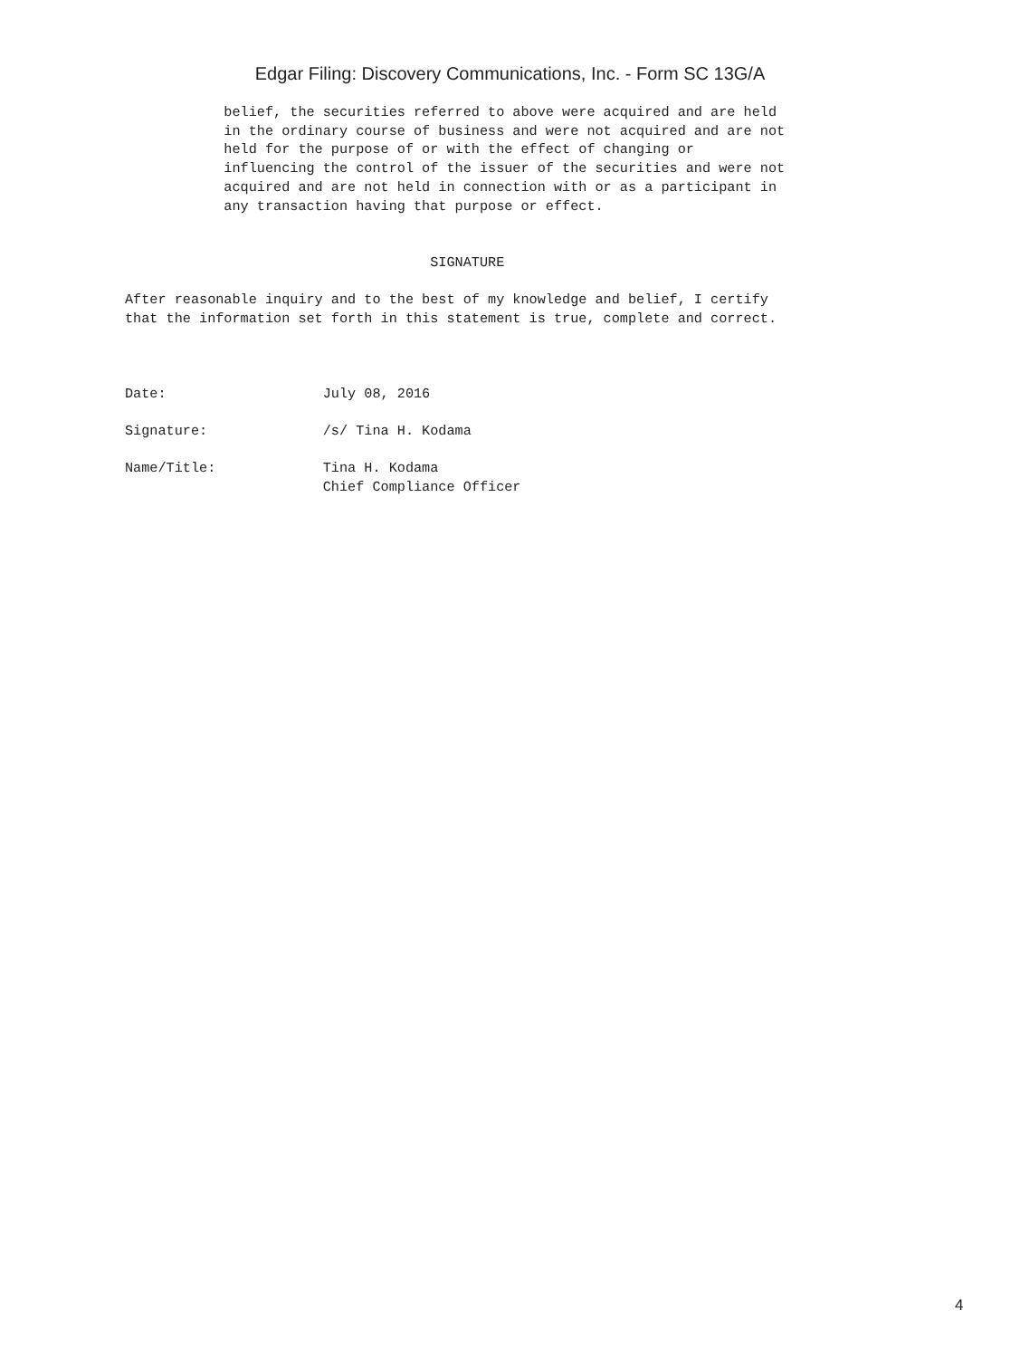Edgar Filing: Discovery Communications, Inc. - Form SC 13G/A
            belief, the securities referred to above were acquired and are held
            in the ordinary course of business and were not acquired and are not
            held for the purpose of or with the effect of changing or
            influencing the control of the issuer of the securities and were not
            acquired and are not held in connection with or as a participant in
            any transaction having that purpose or effect.


                                     SIGNATURE

After reasonable inquiry and to the best of my knowledge and belief, I certify
that the information set forth in this statement is true, complete and correct.



Date:                   July 08, 2016

Signature:              /s/ Tina H. Kodama

Name/Title:             Tina H. Kodama
                        Chief Compliance Officer
4